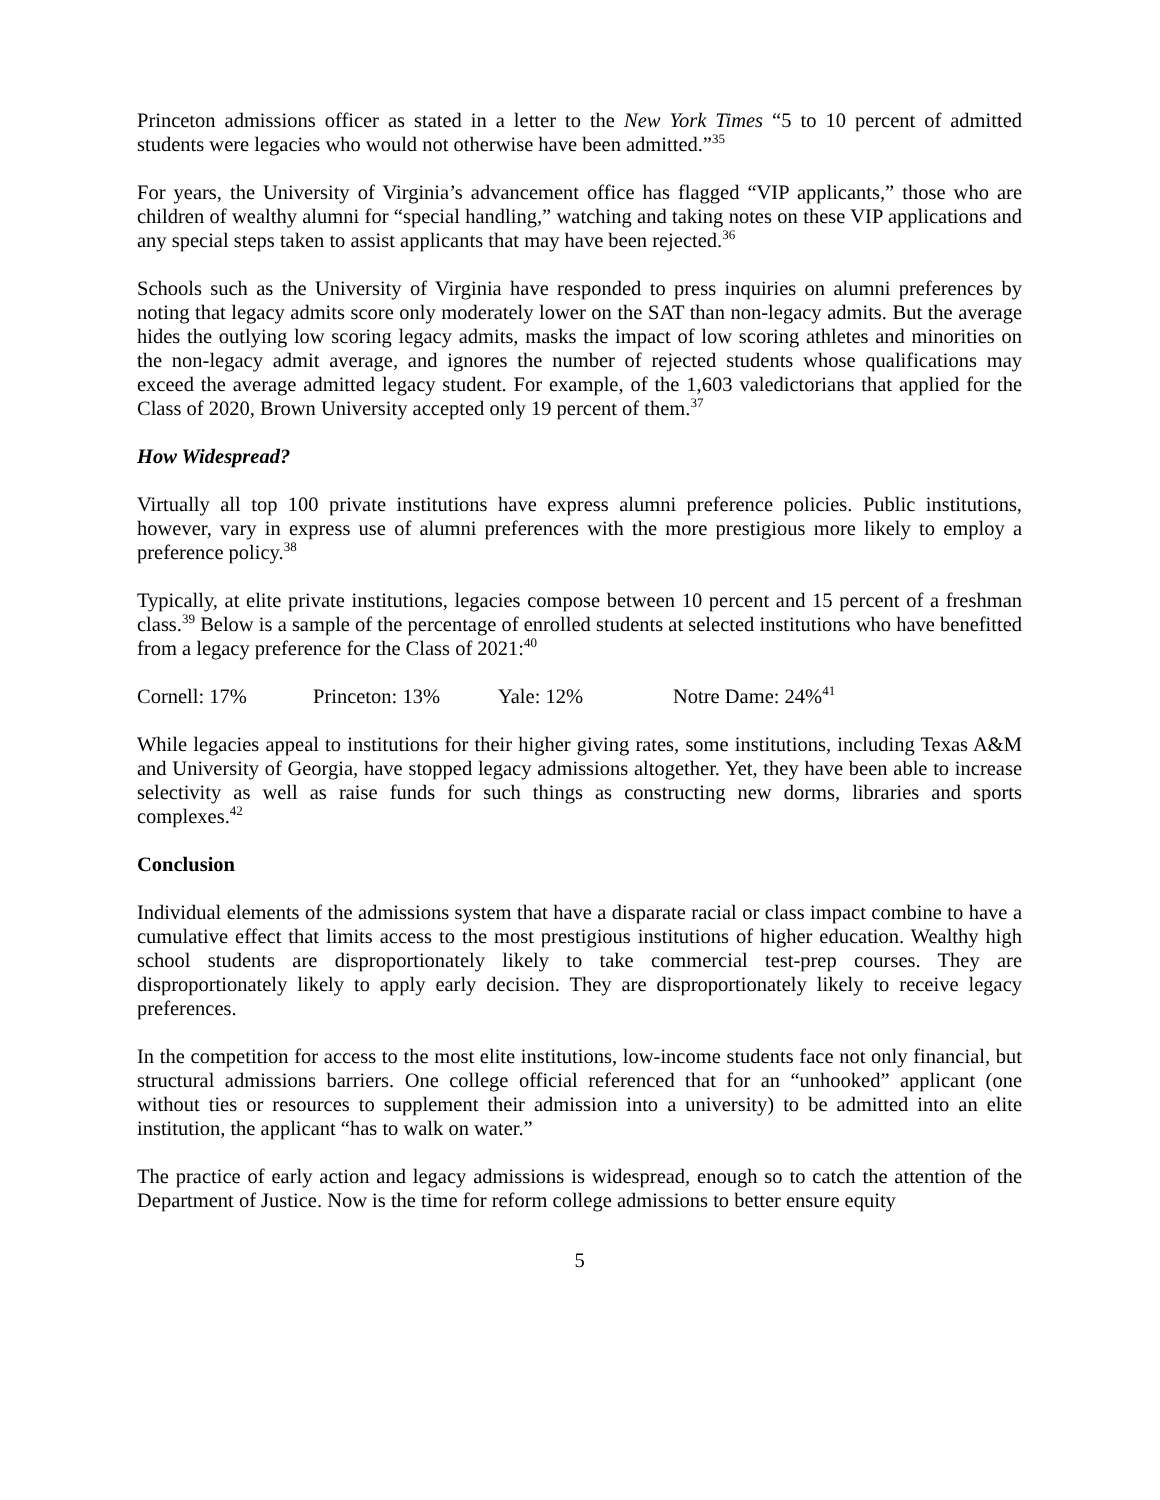Princeton admissions officer as stated in a letter to the New York Times “5 to 10 percent of admitted students were legacies who would not otherwise have been admitted.”<sup>35</sup>
For years, the University of Virginia’s advancement office has flagged “VIP applicants,” those who are children of wealthy alumni for “special handling,” watching and taking notes on these VIP applications and any special steps taken to assist applicants that may have been rejected.<sup>36</sup>
Schools such as the University of Virginia have responded to press inquiries on alumni preferences by noting that legacy admits score only moderately lower on the SAT than non-legacy admits. But the average hides the outlying low scoring legacy admits, masks the impact of low scoring athletes and minorities on the non-legacy admit average, and ignores the number of rejected students whose qualifications may exceed the average admitted legacy student. For example, of the 1,603 valedictorians that applied for the Class of 2020, Brown University accepted only 19 percent of them.<sup>37</sup>
How Widespread?
Virtually all top 100 private institutions have express alumni preference policies. Public institutions, however, vary in express use of alumni preferences with the more prestigious more likely to employ a preference policy.<sup>38</sup>
Typically, at elite private institutions, legacies compose between 10 percent and 15 percent of a freshman class.<sup>39</sup> Below is a sample of the percentage of enrolled students at selected institutions who have benefitted from a legacy preference for the Class of 2021:<sup>40</sup>
Cornell: 17% Princeton: 13% Yale: 12% Notre Dame: 24%<sup>41</sup>
While legacies appeal to institutions for their higher giving rates, some institutions, including Texas A&M and University of Georgia, have stopped legacy admissions altogether. Yet, they have been able to increase selectivity as well as raise funds for such things as constructing new dorms, libraries and sports complexes.<sup>42</sup>
Conclusion
Individual elements of the admissions system that have a disparate racial or class impact combine to have a cumulative effect that limits access to the most prestigious institutions of higher education. Wealthy high school students are disproportionately likely to take commercial test-prep courses. They are disproportionately likely to apply early decision. They are disproportionately likely to receive legacy preferences.
In the competition for access to the most elite institutions, low-income students face not only financial, but structural admissions barriers. One college official referenced that for an “unhooked” applicant (one without ties or resources to supplement their admission into a university) to be admitted into an elite institution, the applicant “has to walk on water.”
The practice of early action and legacy admissions is widespread, enough so to catch the attention of the Department of Justice. Now is the time for reform college admissions to better ensure equity
5